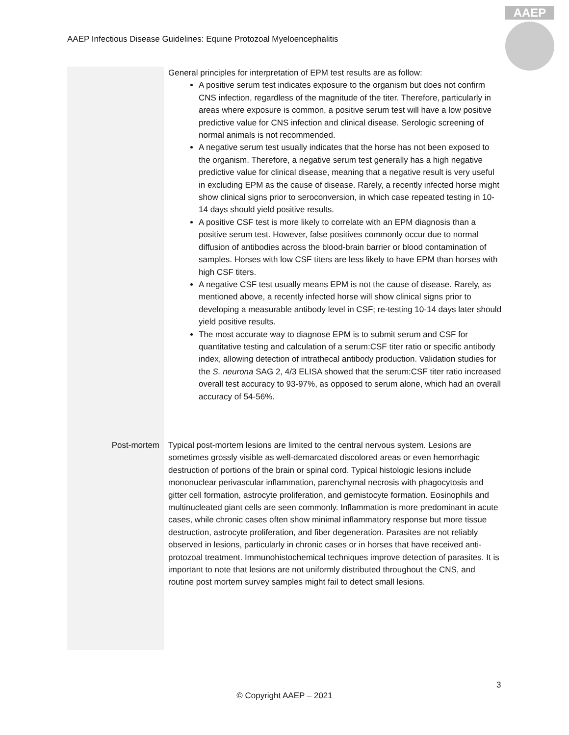AAEP Infectious Disease Guidelines: Equine Protozoal Myeloencephalitis
AAEP
| | General principles for interpretation of EPM test results are as follow: A positive serum test indicates exposure to the organism but does not confirm CNS infection, regardless of the magnitude of the titer. Therefore, particularly in areas where exposure is common, a positive serum test will have a low positive predictive value for CNS infection and clinical disease. Serologic screening of normal animals is not recommended. A negative serum test usually indicates that the horse has not been exposed to the organism. Therefore, a negative serum test generally has a high negative predictive value for clinical disease, meaning that a negative result is very useful in excluding EPM as the cause of disease. Rarely, a recently infected horse might show clinical signs prior to seroconversion, in which case repeated testing in 10-14 days should yield positive results. A positive CSF test is more likely to correlate with an EPM diagnosis than a positive serum test. However, false positives commonly occur due to normal diffusion of antibodies across the blood-brain barrier or blood contamination of samples. Horses with low CSF titers are less likely to have EPM than horses with high CSF titers. A negative CSF test usually means EPM is not the cause of disease. Rarely, as mentioned above, a recently infected horse will show clinical signs prior to developing a measurable antibody level in CSF; re-testing 10-14 days later should yield positive results. The most accurate way to diagnose EPM is to submit serum and CSF for quantitative testing and calculation of a serum:CSF titer ratio or specific antibody index, allowing detection of intrathecal antibody production. Validation studies for the S. neurona SAG 2, 4/3 ELISA showed that the serum:CSF titer ratio increased overall test accuracy to 93-97%, as opposed to serum alone, which had an overall accuracy of 54-56%. |
| Post-mortem | Typical post-mortem lesions are limited to the central nervous system. Lesions are sometimes grossly visible as well-demarcated discolored areas or even hemorrhagic destruction of portions of the brain or spinal cord. Typical histologic lesions include mononuclear perivascular inflammation, parenchymal necrosis with phagocytosis and gitter cell formation, astrocyte proliferation, and gemistocyte formation. Eosinophils and multinucleated giant cells are seen commonly. Inflammation is more predominant in acute cases, while chronic cases often show minimal inflammatory response but more tissue destruction, astrocyte proliferation, and fiber degeneration. Parasites are not reliably observed in lesions, particularly in chronic cases or in horses that have received anti-protozoal treatment. Immunohistochemical techniques improve detection of parasites. It is important to note that lesions are not uniformly distributed throughout the CNS, and routine post mortem survey samples might fail to detect small lesions. |
3
© Copyright AAEP – 2021